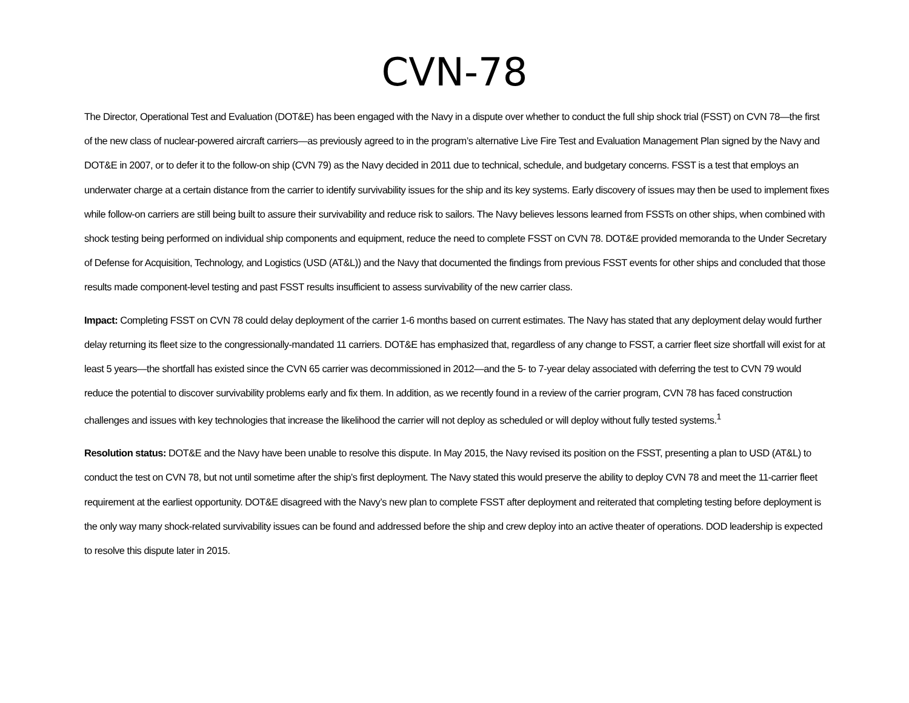CVN-78
The Director, Operational Test and Evaluation (DOT&E) has been engaged with the Navy in a dispute over whether to conduct the full ship shock trial (FSST) on CVN 78—the first of the new class of nuclear-powered aircraft carriers—as previously agreed to in the program’s alternative Live Fire Test and Evaluation Management Plan signed by the Navy and DOT&E in 2007, or to defer it to the follow-on ship (CVN 79) as the Navy decided in 2011 due to technical, schedule, and budgetary concerns. FSST is a test that employs an underwater charge at a certain distance from the carrier to identify survivability issues for the ship and its key systems. Early discovery of issues may then be used to implement fixes while follow-on carriers are still being built to assure their survivability and reduce risk to sailors. The Navy believes lessons learned from FSSTs on other ships, when combined with shock testing being performed on individual ship components and equipment, reduce the need to complete FSST on CVN 78. DOT&E provided memoranda to the Under Secretary of Defense for Acquisition, Technology, and Logistics (USD (AT&L)) and the Navy that documented the findings from previous FSST events for other ships and concluded that those results made component-level testing and past FSST results insufficient to assess survivability of the new carrier class.
Impact: Completing FSST on CVN 78 could delay deployment of the carrier 1-6 months based on current estimates. The Navy has stated that any deployment delay would further delay returning its fleet size to the congressionally-mandated 11 carriers. DOT&E has emphasized that, regardless of any change to FSST, a carrier fleet size shortfall will exist for at least 5 years—the shortfall has existed since the CVN 65 carrier was decommissioned in 2012—and the 5- to 7-year delay associated with deferring the test to CVN 79 would reduce the potential to discover survivability problems early and fix them. In addition, as we recently found in a review of the carrier program, CVN 78 has faced construction challenges and issues with key technologies that increase the likelihood the carrier will not deploy as scheduled or will deploy without fully tested systems.<sup>1</sup>
Resolution status: DOT&E and the Navy have been unable to resolve this dispute. In May 2015, the Navy revised its position on the FSST, presenting a plan to USD (AT&L) to conduct the test on CVN 78, but not until sometime after the ship’s first deployment. The Navy stated this would preserve the ability to deploy CVN 78 and meet the 11-carrier fleet requirement at the earliest opportunity. DOT&E disagreed with the Navy’s new plan to complete FSST after deployment and reiterated that completing testing before deployment is the only way many shock-related survivability issues can be found and addressed before the ship and crew deploy into an active theater of operations. DOD leadership is expected to resolve this dispute later in 2015.